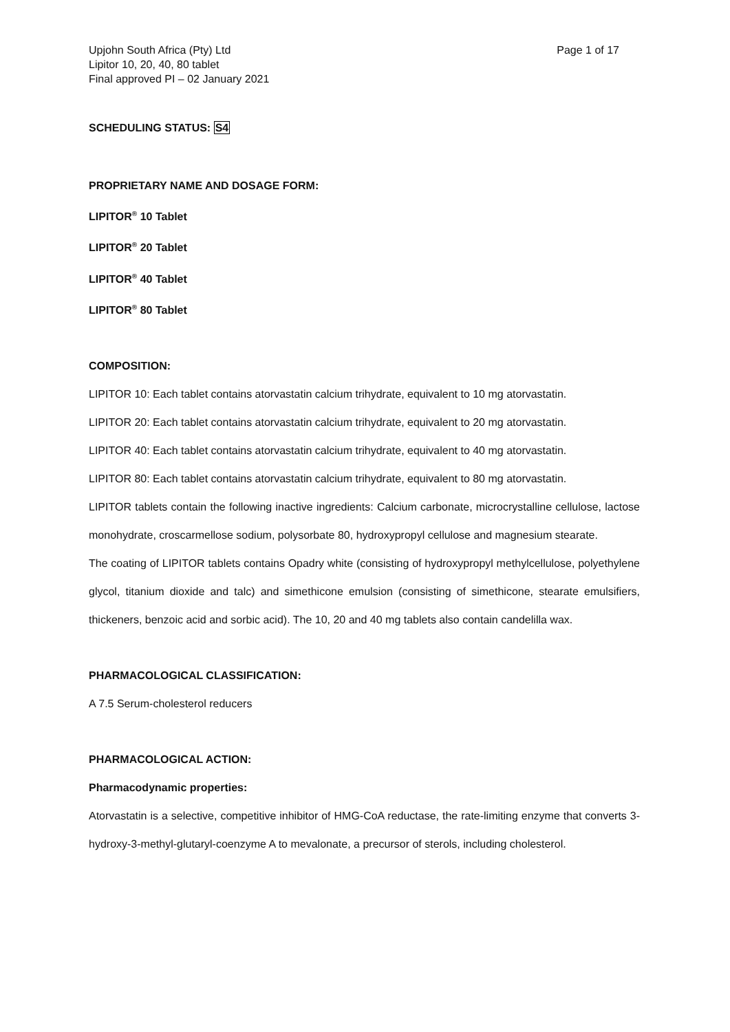Upjohn South Africa (Pty) Ltd
Lipitor 10, 20, 40, 80 tablet
Final approved PI – 02 January 2021
Page 1 of 17
SCHEDULING STATUS: S4
PROPRIETARY NAME AND DOSAGE FORM:
LIPITOR<sup>®</sup> 10 Tablet
LIPITOR<sup>®</sup> 20 Tablet
LIPITOR<sup>®</sup> 40 Tablet
LIPITOR<sup>®</sup> 80 Tablet
COMPOSITION:
LIPITOR 10: Each tablet contains atorvastatin calcium trihydrate, equivalent to 10 mg atorvastatin.
LIPITOR 20: Each tablet contains atorvastatin calcium trihydrate, equivalent to 20 mg atorvastatin.
LIPITOR 40: Each tablet contains atorvastatin calcium trihydrate, equivalent to 40 mg atorvastatin.
LIPITOR 80: Each tablet contains atorvastatin calcium trihydrate, equivalent to 80 mg atorvastatin.
LIPITOR tablets contain the following inactive ingredients: Calcium carbonate, microcrystalline cellulose, lactose monohydrate, croscarmellose sodium, polysorbate 80, hydroxypropyl cellulose and magnesium stearate.
The coating of LIPITOR tablets contains Opadry white (consisting of hydroxypropyl methylcellulose, polyethylene glycol, titanium dioxide and talc) and simethicone emulsion (consisting of simethicone, stearate emulsifiers, thickeners, benzoic acid and sorbic acid). The 10, 20 and 40 mg tablets also contain candelilla wax.
PHARMACOLOGICAL CLASSIFICATION:
A 7.5 Serum-cholesterol reducers
PHARMACOLOGICAL ACTION:
Pharmacodynamic properties:
Atorvastatin is a selective, competitive inhibitor of HMG-CoA reductase, the rate-limiting enzyme that converts 3-hydroxy-3-methyl-glutaryl-coenzyme A to mevalonate, a precursor of sterols, including cholesterol.